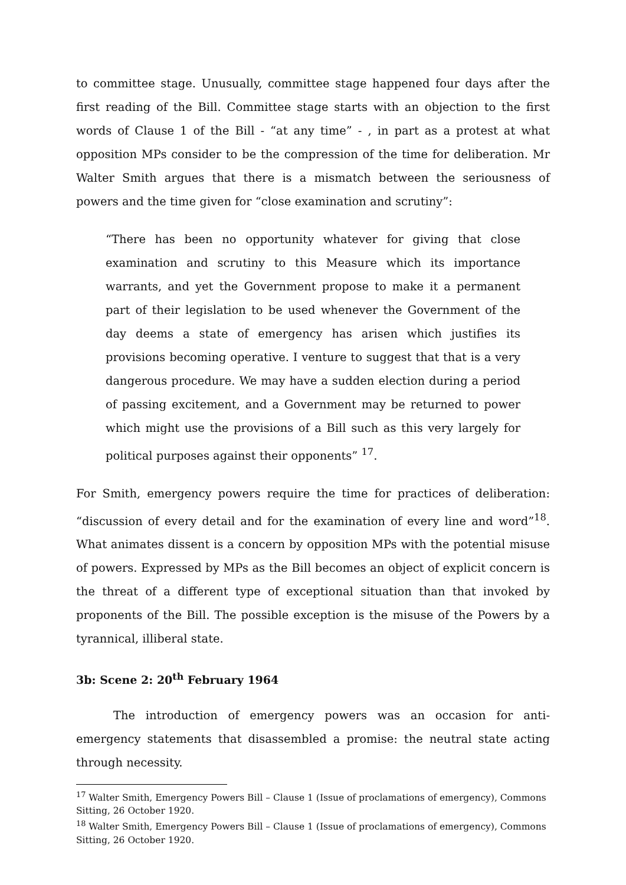to committee stage. Unusually, committee stage happened four days after the first reading of the Bill. Committee stage starts with an objection to the first words of Clause 1 of the Bill - “at any time” - , in part as a protest at what opposition MPs consider to be the compression of the time for deliberation. Mr Walter Smith argues that there is a mismatch between the seriousness of powers and the time given for “close examination and scrutiny”:
“There has been no opportunity whatever for giving that close examination and scrutiny to this Measure which its importance warrants, and yet the Government propose to make it a permanent part of their legislation to be used whenever the Government of the day deems a state of emergency has arisen which justifies its provisions becoming operative. I venture to suggest that that is a very dangerous procedure. We may have a sudden election during a period of passing excitement, and a Government may be returned to power which might use the provisions of a Bill such as this very largely for political purposes against their opponents” <sup>17</sup>.
For Smith, emergency powers require the time for practices of deliberation: “discussion of every detail and for the examination of every line and word”<sup>18</sup>. What animates dissent is a concern by opposition MPs with the potential misuse of powers. Expressed by MPs as the Bill becomes an object of explicit concern is the threat of a different type of exceptional situation than that invoked by proponents of the Bill. The possible exception is the misuse of the Powers by a tyrannical, illiberal state.
3b: Scene 2: 20<sup>th</sup> February 1964
The introduction of emergency powers was an occasion for anti-emergency statements that disassembled a promise: the neutral state acting through necessity.
<sup>17</sup> Walter Smith, Emergency Powers Bill – Clause 1 (Issue of proclamations of emergency), Commons Sitting, 26 October 1920.
<sup>18</sup> Walter Smith, Emergency Powers Bill – Clause 1 (Issue of proclamations of emergency), Commons Sitting, 26 October 1920.